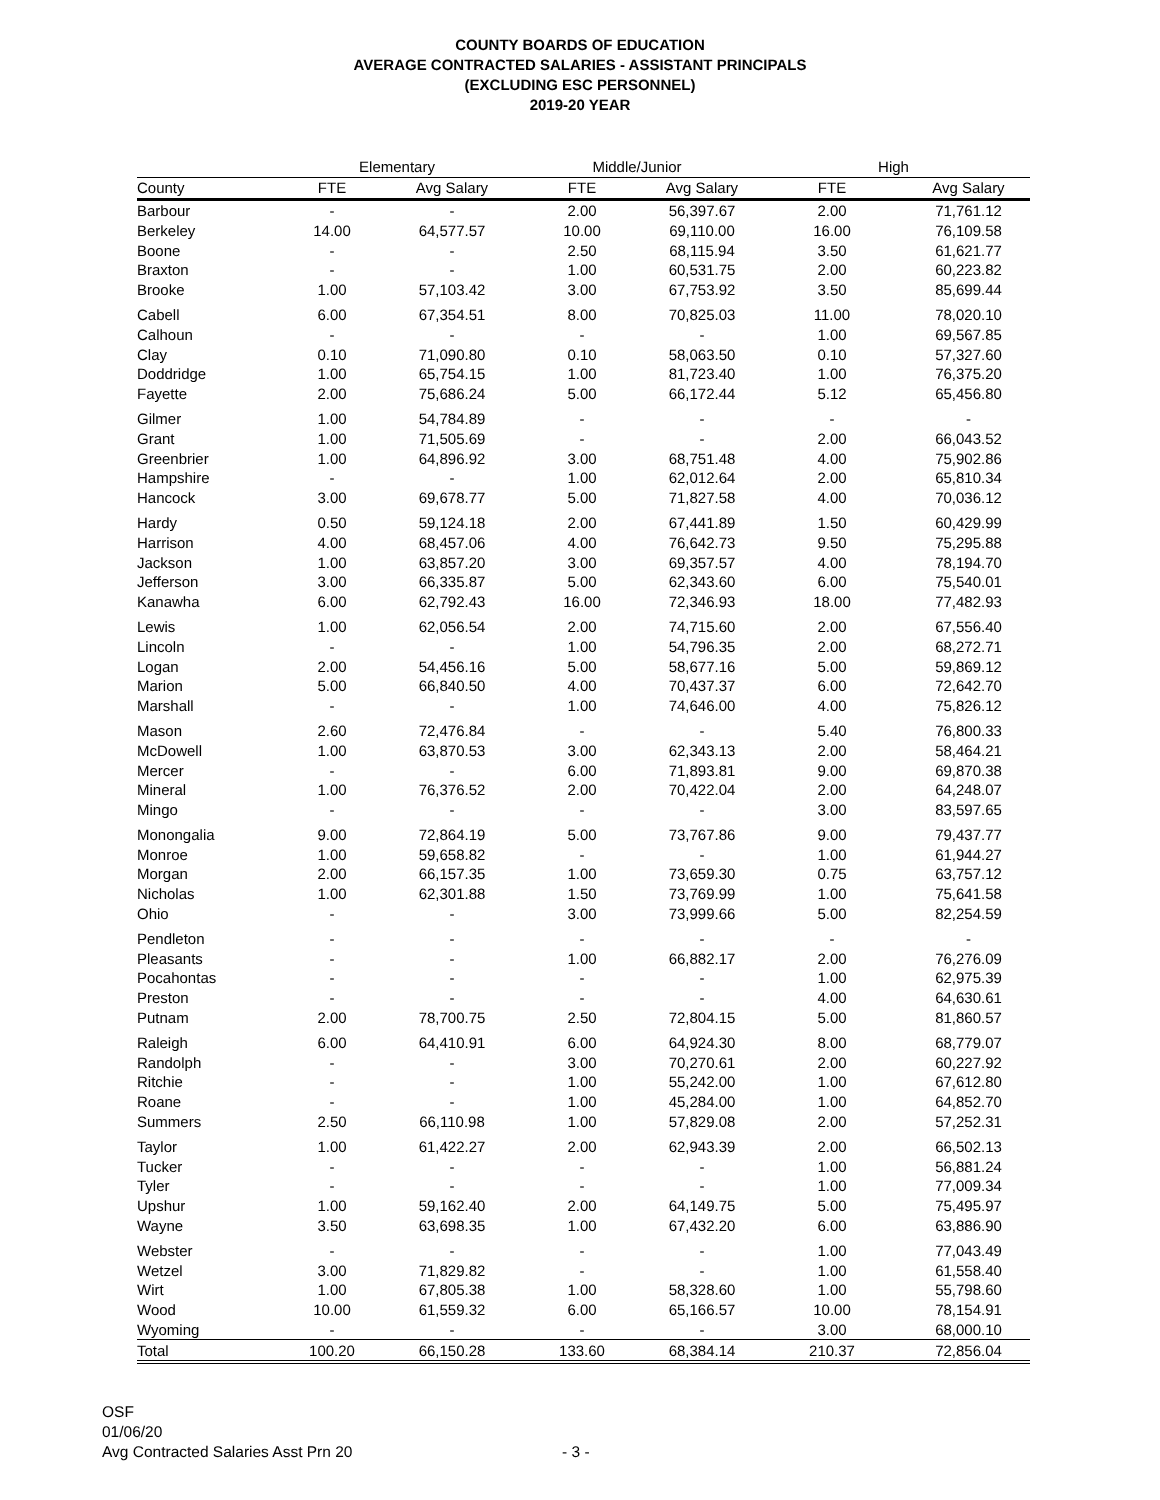COUNTY BOARDS OF EDUCATION
AVERAGE CONTRACTED SALARIES - ASSISTANT PRINCIPALS
(EXCLUDING ESC PERSONNEL)
2019-20 YEAR
| | Elementary | | Middle/Junior | | High | |
| --- | --- | --- | --- | --- | --- | --- |
| County | FTE | Avg Salary | FTE | Avg Salary | FTE | Avg Salary |
| Barbour | - | - | 2.00 | 56,397.67 | 2.00 | 71,761.12 |
| Berkeley | 14.00 | 64,577.57 | 10.00 | 69,110.00 | 16.00 | 76,109.58 |
| Boone | - | - | 2.50 | 68,115.94 | 3.50 | 61,621.77 |
| Braxton | - | - | 1.00 | 60,531.75 | 2.00 | 60,223.82 |
| Brooke | 1.00 | 57,103.42 | 3.00 | 67,753.92 | 3.50 | 85,699.44 |
| Cabell | 6.00 | 67,354.51 | 8.00 | 70,825.03 | 11.00 | 78,020.10 |
| Calhoun | - | - | - | - | 1.00 | 69,567.85 |
| Clay | 0.10 | 71,090.80 | 0.10 | 58,063.50 | 0.10 | 57,327.60 |
| Doddridge | 1.00 | 65,754.15 | 1.00 | 81,723.40 | 1.00 | 76,375.20 |
| Fayette | 2.00 | 75,686.24 | 5.00 | 66,172.44 | 5.12 | 65,456.80 |
| Gilmer | 1.00 | 54,784.89 | - | - | - | - |
| Grant | 1.00 | 71,505.69 | - | - | 2.00 | 66,043.52 |
| Greenbrier | 1.00 | 64,896.92 | 3.00 | 68,751.48 | 4.00 | 75,902.86 |
| Hampshire | - | - | 1.00 | 62,012.64 | 2.00 | 65,810.34 |
| Hancock | 3.00 | 69,678.77 | 5.00 | 71,827.58 | 4.00 | 70,036.12 |
| Hardy | 0.50 | 59,124.18 | 2.00 | 67,441.89 | 1.50 | 60,429.99 |
| Harrison | 4.00 | 68,457.06 | 4.00 | 76,642.73 | 9.50 | 75,295.88 |
| Jackson | 1.00 | 63,857.20 | 3.00 | 69,357.57 | 4.00 | 78,194.70 |
| Jefferson | 3.00 | 66,335.87 | 5.00 | 62,343.60 | 6.00 | 75,540.01 |
| Kanawha | 6.00 | 62,792.43 | 16.00 | 72,346.93 | 18.00 | 77,482.93 |
| Lewis | 1.00 | 62,056.54 | 2.00 | 74,715.60 | 2.00 | 67,556.40 |
| Lincoln | - | - | 1.00 | 54,796.35 | 2.00 | 68,272.71 |
| Logan | 2.00 | 54,456.16 | 5.00 | 58,677.16 | 5.00 | 59,869.12 |
| Marion | 5.00 | 66,840.50 | 4.00 | 70,437.37 | 6.00 | 72,642.70 |
| Marshall | - | - | 1.00 | 74,646.00 | 4.00 | 75,826.12 |
| Mason | 2.60 | 72,476.84 | - | - | 5.40 | 76,800.33 |
| McDowell | 1.00 | 63,870.53 | 3.00 | 62,343.13 | 2.00 | 58,464.21 |
| Mercer | - | - | 6.00 | 71,893.81 | 9.00 | 69,870.38 |
| Mineral | 1.00 | 76,376.52 | 2.00 | 70,422.04 | 2.00 | 64,248.07 |
| Mingo | - | - | - | - | 3.00 | 83,597.65 |
| Monongalia | 9.00 | 72,864.19 | 5.00 | 73,767.86 | 9.00 | 79,437.77 |
| Monroe | 1.00 | 59,658.82 | - | - | 1.00 | 61,944.27 |
| Morgan | 2.00 | 66,157.35 | 1.00 | 73,659.30 | 0.75 | 63,757.12 |
| Nicholas | 1.00 | 62,301.88 | 1.50 | 73,769.99 | 1.00 | 75,641.58 |
| Ohio | - | - | 3.00 | 73,999.66 | 5.00 | 82,254.59 |
| Pendleton | - | - | - | - | - | - |
| Pleasants | - | - | 1.00 | 66,882.17 | 2.00 | 76,276.09 |
| Pocahontas | - | - | - | - | 1.00 | 62,975.39 |
| Preston | - | - | - | - | 4.00 | 64,630.61 |
| Putnam | 2.00 | 78,700.75 | 2.50 | 72,804.15 | 5.00 | 81,860.57 |
| Raleigh | 6.00 | 64,410.91 | 6.00 | 64,924.30 | 8.00 | 68,779.07 |
| Randolph | - | - | 3.00 | 70,270.61 | 2.00 | 60,227.92 |
| Ritchie | - | - | 1.00 | 55,242.00 | 1.00 | 67,612.80 |
| Roane | - | - | 1.00 | 45,284.00 | 1.00 | 64,852.70 |
| Summers | 2.50 | 66,110.98 | 1.00 | 57,829.08 | 2.00 | 57,252.31 |
| Taylor | 1.00 | 61,422.27 | 2.00 | 62,943.39 | 2.00 | 66,502.13 |
| Tucker | - | - | - | - | 1.00 | 56,881.24 |
| Tyler | - | - | - | - | 1.00 | 77,009.34 |
| Upshur | 1.00 | 59,162.40 | 2.00 | 64,149.75 | 5.00 | 75,495.97 |
| Wayne | 3.50 | 63,698.35 | 1.00 | 67,432.20 | 6.00 | 63,886.90 |
| Webster | - | - | - | - | 1.00 | 77,043.49 |
| Wetzel | 3.00 | 71,829.82 | - | - | 1.00 | 61,558.40 |
| Wirt | 1.00 | 67,805.38 | 1.00 | 58,328.60 | 1.00 | 55,798.60 |
| Wood | 10.00 | 61,559.32 | 6.00 | 65,166.57 | 10.00 | 78,154.91 |
| Wyoming | - | - | - | - | 3.00 | 68,000.10 |
| Total | 100.20 | 66,150.28 | 133.60 | 68,384.14 | 210.37 | 72,856.04 |
OSF
01/06/20
Avg Contracted Salaries Asst Prn 20
- 3 -